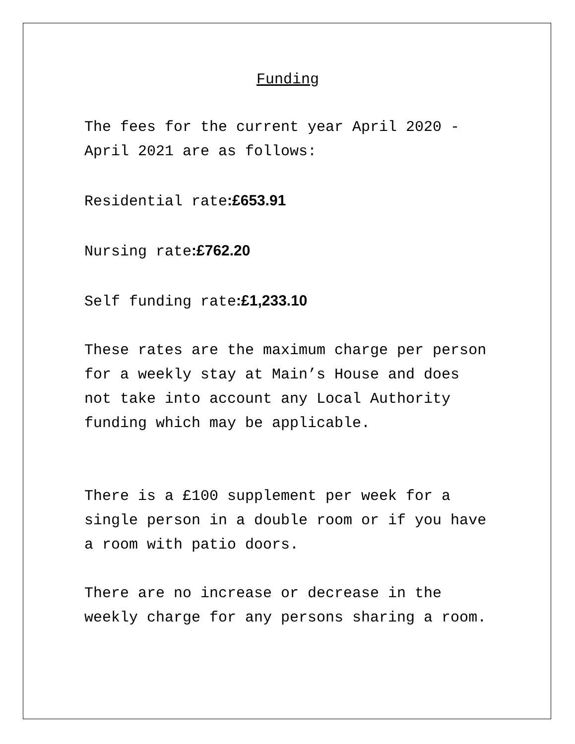Funding
The fees for the current year April 2020 - April 2021 are as follows:
Residential rate:£653.91
Nursing rate:£762.20
Self funding rate:£1,233.10
These rates are the maximum charge per person for a weekly stay at Main’s House and does not take into account any Local Authority funding which may be applicable.
There is a £100 supplement per week for a single person in a double room or if you have a room with patio doors.
There are no increase or decrease in the weekly charge for any persons sharing a room.